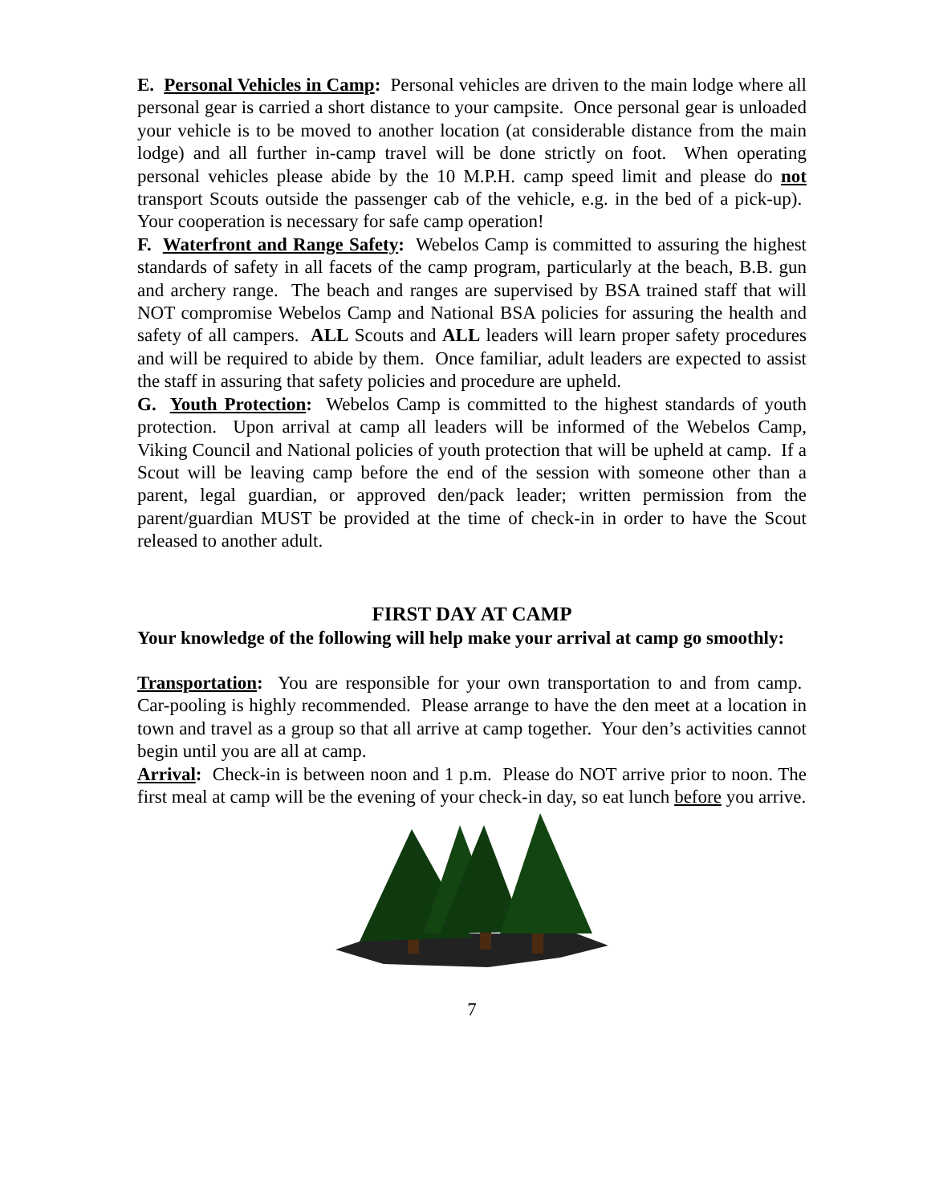E. Personal Vehicles in Camp: Personal vehicles are driven to the main lodge where all personal gear is carried a short distance to your campsite. Once personal gear is unloaded your vehicle is to be moved to another location (at considerable distance from the main lodge) and all further in-camp travel will be done strictly on foot. When operating personal vehicles please abide by the 10 M.P.H. camp speed limit and please do not transport Scouts outside the passenger cab of the vehicle, e.g. in the bed of a pick-up). Your cooperation is necessary for safe camp operation!
F. Waterfront and Range Safety: Webelos Camp is committed to assuring the highest standards of safety in all facets of the camp program, particularly at the beach, B.B. gun and archery range. The beach and ranges are supervised by BSA trained staff that will NOT compromise Webelos Camp and National BSA policies for assuring the health and safety of all campers. ALL Scouts and ALL leaders will learn proper safety procedures and will be required to abide by them. Once familiar, adult leaders are expected to assist the staff in assuring that safety policies and procedure are upheld.
G. Youth Protection: Webelos Camp is committed to the highest standards of youth protection. Upon arrival at camp all leaders will be informed of the Webelos Camp, Viking Council and National policies of youth protection that will be upheld at camp. If a Scout will be leaving camp before the end of the session with someone other than a parent, legal guardian, or approved den/pack leader; written permission from the parent/guardian MUST be provided at the time of check-in in order to have the Scout released to another adult.
FIRST DAY AT CAMP
Your knowledge of the following will help make your arrival at camp go smoothly:
Transportation: You are responsible for your own transportation to and from camp. Car-pooling is highly recommended. Please arrange to have the den meet at a location in town and travel as a group so that all arrive at camp together. Your den’s activities cannot begin until you are all at camp.
Arrival: Check-in is between noon and 1 p.m. Please do NOT arrive prior to noon. The first meal at camp will be the evening of your check-in day, so eat lunch before you arrive.
7